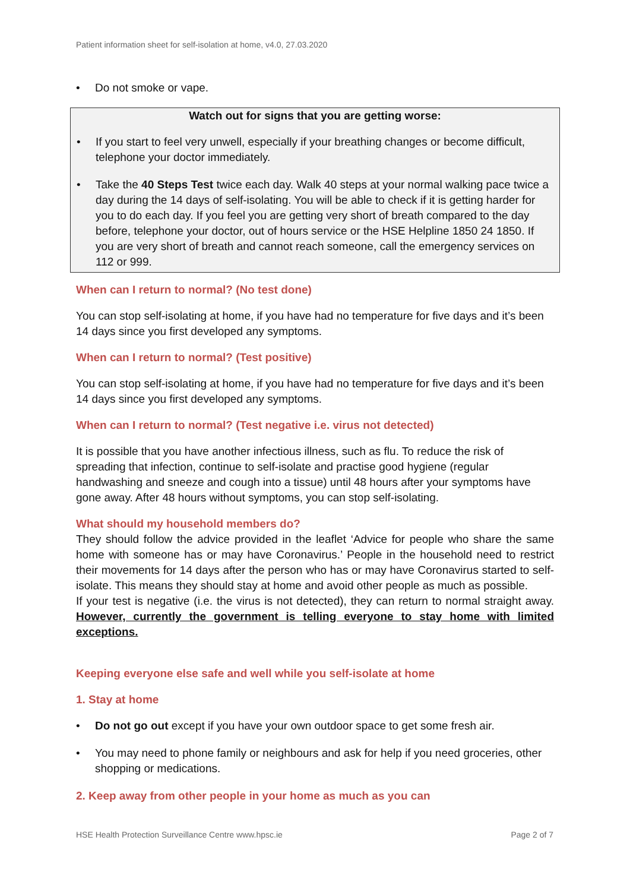Patient information sheet for self-isolation at home, v4.0, 27.03.2020
• Do not smoke or vape.
Watch out for signs that you are getting worse:
• If you start to feel very unwell, especially if your breathing changes or become difficult, telephone your doctor immediately.
• Take the 40 Steps Test twice each day. Walk 40 steps at your normal walking pace twice a day during the 14 days of self-isolating. You will be able to check if it is getting harder for you to do each day. If you feel you are getting very short of breath compared to the day before, telephone your doctor, out of hours service or the HSE Helpline 1850 24 1850. If you are very short of breath and cannot reach someone, call the emergency services on 112 or 999.
When can I return to normal? (No test done)
You can stop self-isolating at home, if you have had no temperature for five days and it’s been 14 days since you first developed any symptoms.
When can I return to normal? (Test positive)
You can stop self-isolating at home, if you have had no temperature for five days and it’s been 14 days since you first developed any symptoms.
When can I return to normal? (Test negative i.e. virus not detected)
It is possible that you have another infectious illness, such as flu. To reduce the risk of spreading that infection, continue to self-isolate and practise good hygiene (regular handwashing and sneeze and cough into a tissue) until 48 hours after your symptoms have gone away. After 48 hours without symptoms, you can stop self-isolating.
What should my household members do?
They should follow the advice provided in the leaflet ‘Advice for people who share the same home with someone has or may have Coronavirus.’ People in the household need to restrict their movements for 14 days after the person who has or may have Coronavirus started to self-isolate. This means they should stay at home and avoid other people as much as possible.
If your test is negative (i.e. the virus is not detected), they can return to normal straight away. However, currently the government is telling everyone to stay home with limited exceptions.
Keeping everyone else safe and well while you self-isolate at home
1. Stay at home
• Do not go out except if you have your own outdoor space to get some fresh air.
• You may need to phone family or neighbours and ask for help if you need groceries, other shopping or medications.
2. Keep away from other people in your home as much as you can
HSE Health Protection Surveillance Centre www.hpsc.ie Page 2 of 7